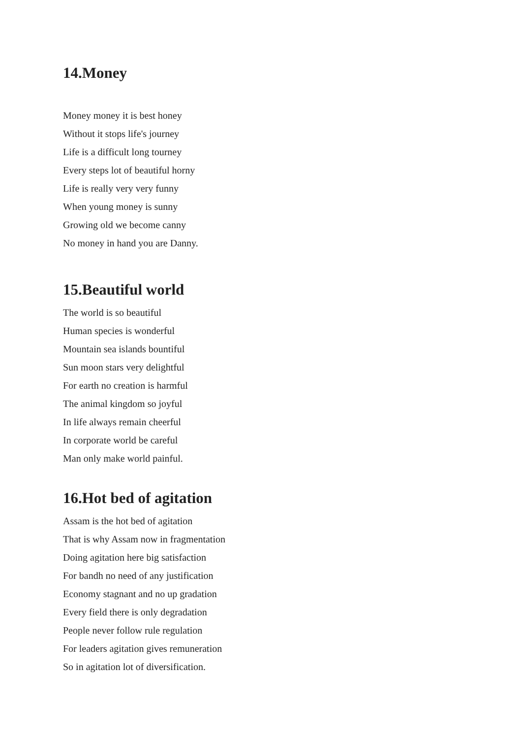14.Money
Money money it is best honey
Without it stops life's journey
Life is a difficult long tourney
Every steps lot of beautiful horny
Life is really very very funny
When young money is sunny
Growing old we become canny
No money in hand you are Danny.
15.Beautiful world
The world is so beautiful
Human species is wonderful
Mountain sea islands bountiful
Sun moon stars very delightful
For earth no creation is harmful
The animal kingdom so joyful
In life always remain cheerful
In corporate world be careful
Man only make world painful.
16.Hot bed of agitation
Assam is the hot bed of agitation
That is why Assam now in fragmentation
Doing agitation here big satisfaction
For bandh no need of any justification
Economy stagnant and no up gradation
Every field there is only degradation
People never follow rule regulation
For leaders agitation gives remuneration
So in agitation lot of diversification.